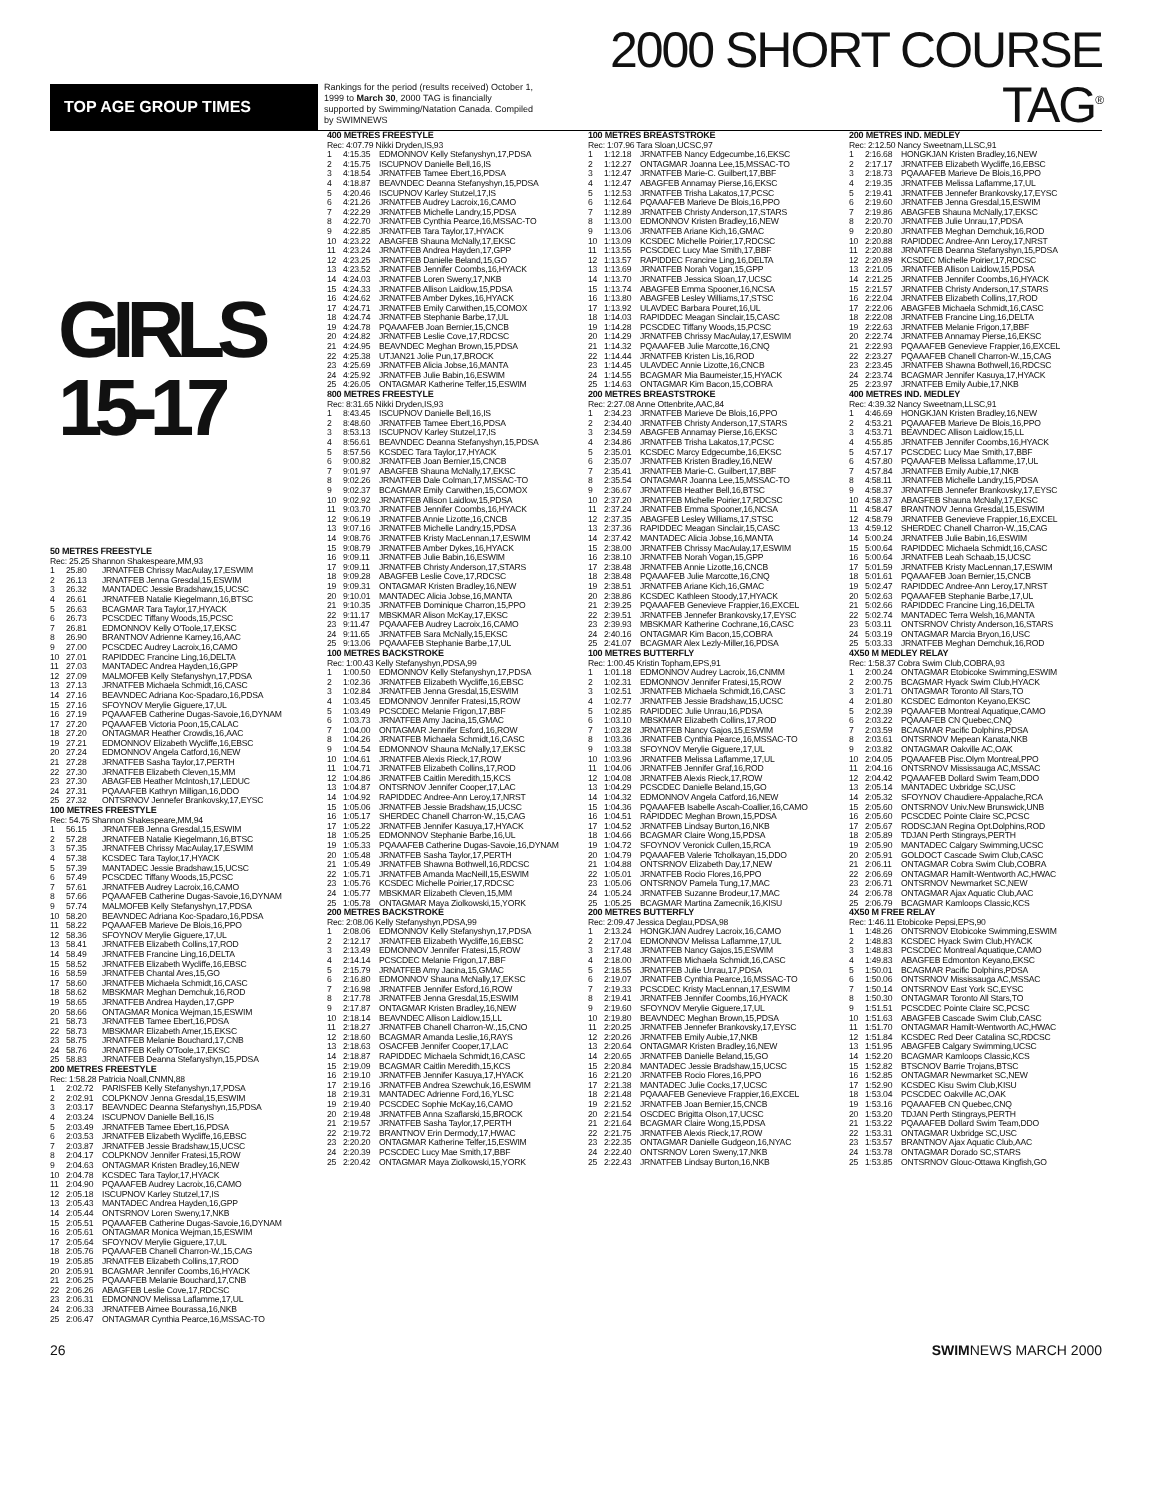TOP AGE GROUP TIMES
Rankings for the period (results received) October 1, 1999 to March 30, 2000 TAG is financially supported by Swimming/Natation Canada. Compiled by SWIMNEWS
2000 SHORT COURSE TAG<sup>®</sup>
GIRLS
15-17
50 METRES FREESTYLE
Rec: 25.25 Shannon Shakespeare,MM,93
| 1 | 25.80 | JRNATFEB Chrissy MacAulay,17,ESWIM |
| 2 | 26.13 | JRNATFEB Jenna Gresdal,15,ESWIM |
| 3 | 26.32 | MANTADEC Jessie Bradshaw,15,UCSC |
| 4 | 26.61 | JRNATFEB Natalie Kiegelmann,16,BTSC |
| 5 | 26.63 | BCAGMAR Tara Taylor,17,HYACK |
| 6 | 26.73 | PCSCDEC Tiffany Woods,15,PCSC |
| 7 | 26.81 | EDMONNOV Kelly O'Toole,17,EKSC |
| 8 | 26.90 | BRANTNOV Adrienne Karney,16,AAC |
| 9 | 27.00 | PCSCDEC Audrey Lacroix,16,CAMO |
| 10 | 27.01 | RAPIDDEC Francine Ling,16,DELTA |
| 11 | 27.03 | MANTADEC Andrea Hayden,16,GPP |
| 12 | 27.09 | MALMOFEB Kelly Stefanyshyn,17,PDSA |
| 13 | 27.13 | JRNATFEB Michaela Schmidt,16,CASC |
| 14 | 27.16 | BEAVNDEC Adriana Koc-Spadaro,16,PDSA |
| 15 | 27.16 | SFOYNOV Merylie Giguere,17,UL |
| 16 | 27.19 | PQAAAFEB Catherine Dugas-Savoie,16,DYNAM |
| 17 | 27.20 | PQAAAFEB Victoria Poon,15,CALAC |
| 18 | 27.20 | ONTAGMAR Heather Crowdis,16,AAC |
| 19 | 27.21 | EDMONNOV Elizabeth Wycliffe,16,EBSC |
| 20 | 27.24 | EDMONNOV Angela Catford,16,NEW |
| 21 | 27.28 | JRNATFEB Sasha Taylor,17,PERTH |
| 22 | 27.30 | JRNATFEB Elizabeth Cleven,15,MM |
| 23 | 27.30 | ABAGFEB Heather McIntosh,17,LEDUC |
| 24 | 27.31 | PQAAAFEB Kathryn Milligan,16,DDO |
| 25 | 27.32 | ONTSRNOV Jennefer Brankovsky,17,EYSC |
100 METRES FREESTYLE
Rec: 54.75 Shannon Shakespeare,MM,94
| 1 | 56.15 | JRNATFEB Jenna Gresdal,15,ESWIM |
| 2 | 57.28 | JRNATFEB Natalie Kiegelmann,16,BTSC |
| 3 | 57.35 | JRNATFEB Chrissy MacAulay,17,ESWIM |
| 4 | 57.38 | KCSDEC Tara Taylor,17,HYACK |
| 5 | 57.39 | MANTADEC Jessie Bradshaw,15,UCSC |
| 6 | 57.49 | PCSCDEC Tiffany Woods,15,PCSC |
| 7 | 57.61 | JRNATFEB Audrey Lacroix,16,CAMO |
| 8 | 57.66 | PQAAAFEB Catherine Dugas-Savoie,16,DYNAM |
| 9 | 57.74 | MALMOFEB Kelly Stefanyshyn,17,PDSA |
| 10 | 58.20 | BEAVNDEC Adriana Koc-Spadaro,16,PDSA |
| 11 | 58.22 | PQAAAFEB Marieve De Blois,16,PPO |
| 12 | 58.36 | SFOYNOV Merylie Giguere,17,UL |
| 13 | 58.41 | JRNATFEB Elizabeth Collins,17,ROD |
| 14 | 58.49 | JRNATFEB Francine Ling,16,DELTA |
| 15 | 58.52 | JRNATFEB Elizabeth Wycliffe,16,EBSC |
| 16 | 58.59 | JRNATFEB Chantal Ares,15,GO |
| 17 | 58.60 | JRNATFEB Michaela Schmidt,16,CASC |
| 18 | 58.62 | MBSKMAR Meghan Demchuk,16,ROD |
| 19 | 58.65 | JRNATFEB Andrea Hayden,17,GPP |
| 20 | 58.66 | ONTAGMAR Monica Wejman,15,ESWIM |
| 21 | 58.73 | JRNATFEB Tamee Ebert,16,PDSA |
| 22 | 58.73 | MBSKMAR Elizabeth Amer,15,EKSC |
| 23 | 58.75 | JRNATFEB Melanie Bouchard,17,CNB |
| 24 | 58.76 | JRNATFEB Kelly O'Toole,17,EKSC |
| 25 | 58.83 | JRNATFEB Deanna Stefanyshyn,15,PDSA |
200 METRES FREESTYLE
Rec: 1:58.28 Patricia Noall,CNMN,88
| 1 | 2:02.72 | PARISFEB Kelly Stefanyshyn,17,PDSA |
| 2 | 2:02.91 | COLPKNOV Jenna Gresdal,15,ESWIM |
| 3 | 2:03.17 | BEAVNDEC Deanna Stefanyshyn,15,PDSA |
| 4 | 2:03.24 | ISCUPNOV Danielle Bell,16,IS |
| 5 | 2:03.49 | JRNATFEB Tamee Ebert,16,PDSA |
| 6 | 2:03.53 | JRNATFEB Elizabeth Wycliffe,16,EBSC |
| 7 | 2:03.87 | JRNATFEB Jessie Bradshaw,15,UCSC |
| 8 | 2:04.17 | COLPKNOV Jennifer Fratesi,15,ROW |
| 9 | 2:04.63 | ONTAGMAR Kristen Bradley,16,NEW |
| 10 | 2:04.78 | KCSDEC Tara Taylor,17,HYACK |
| 11 | 2:04.90 | PQAAAFEB Audrey Lacroix,16,CAMO |
| 12 | 2:05.18 | ISCUPNOV Karley Stutzel,17,IS |
| 13 | 2:05.43 | MANTADEC Andrea Hayden,16,GPP |
| 14 | 2:05.44 | ONTSRNOV Loren Sweny,17,NKB |
| 15 | 2:05.51 | PQAAAFEB Catherine Dugas-Savoie,16,DYNAM |
| 16 | 2:05.61 | ONTAGMAR Monica Wejman,15,ESWIM |
| 17 | 2:05.64 | SFOYNOV Merylie Giguere,17,UL |
| 18 | 2:05.76 | PQAAAFEB Chanell Charron-W.,15,CAG |
| 19 | 2:05.85 | JRNATFEB Elizabeth Collins,17,ROD |
| 20 | 2:05.91 | BCAGMAR Jennifer Coombs,16,HYACK |
| 21 | 2:06.25 | PQAAAFEB Melanie Bouchard,17,CNB |
| 22 | 2:06.26 | ABAGFEB Leslie Cove,17,RDCSC |
| 23 | 2:06.31 | EDMONNOV Melissa Laflamme,17,UL |
| 24 | 2:06.33 | JRNATFEB Aimee Bourassa,16,NKB |
| 25 | 2:06.47 | ONTAGMAR Cynthia Pearce,16,MSSAC-TO |
400 METRES FREESTYLE
Rec: 4:07.79 Nikki Dryden,IS,93
| 1 | 4:15.35 | EDMONNOV Kelly Stefanyshyn,17,PDSA |
| 2 | 4:15.75 | ISCUPNOV Danielle Bell,16,IS |
| 3 | 4:18.54 | JRNATFEB Tamee Ebert,16,PDSA |
| 4 | 4:18.87 | BEAVNDEC Deanna Stefanyshyn,15,PDSA |
| 5 | 4:20.46 | ISCUPNOV Karley Stutzel,17,IS |
| 6 | 4:21.26 | JRNATFEB Audrey Lacroix,16,CAMO |
| 7 | 4:22.29 | JRNATFEB Michelle Landry,15,PDSA |
| 8 | 4:22.70 | JRNATFEB Cynthia Pearce,16,MSSAC-TO |
| 9 | 4:22.85 | JRNATFEB Tara Taylor,17,HYACK |
| 10 | 4:23.22 | ABAGFEB Shauna McNally,17,EKSC |
| 11 | 4:23.24 | JRNATFEB Andrea Hayden,17,GPP |
| 12 | 4:23.25 | JRNATFEB Danielle Beland,15,GO |
| 13 | 4:23.52 | JRNATFEB Jennifer Coombs,16,HYACK |
| 14 | 4:24.03 | JRNATFEB Loren Sweny,17,NKB |
| 15 | 4:24.33 | JRNATFEB Allison Laidlow,15,PDSA |
| 16 | 4:24.62 | JRNATFEB Amber Dykes,16,HYACK |
| 17 | 4:24.71 | JRNATFEB Emily Carwithen,15,COMOX |
| 18 | 4:24.74 | JRNATFEB Stephanie Barbe,17,UL |
| 19 | 4:24.78 | PQAAAFEB Joan Bernier,15,CNCB |
| 20 | 4:24.82 | JRNATFEB Leslie Cove,17,RDCSC |
| 21 | 4:24.95 | BEAVNDEC Meghan Brown,15,PDSA |
| 22 | 4:25.38 | UTJAN21 Jolie Pun,17,BROCK |
| 23 | 4:25.69 | JRNATFEB Alicia Jobse,16,MANTA |
| 24 | 4:25.92 | JRNATFEB Julie Babin,16,ESWIM |
| 25 | 4:26.05 | ONTAGMAR Katherine Telfer,15,ESWIM |
800 METRES FREESTYLE
Rec: 8:31.65 Nikki Dryden,IS,93
| 1 | 8:43.45 | ISCUPNOV Danielle Bell,16,IS |
| 2 | 8:48.60 | JRNATFEB Tamee Ebert,16,PDSA |
| 3 | 8:53.13 | ISCUPNOV Karley Stutzel,17,IS |
| 4 | 8:56.61 | BEAVNDEC Deanna Stefanyshyn,15,PDSA |
| 5 | 8:57.56 | KCSDEC Tara Taylor,17,HYACK |
| 6 | 9:00.82 | JRNATFEB Joan Bernier,15,CNCB |
| 7 | 9:01.97 | ABAGFEB Shauna McNally,17,EKSC |
| 8 | 9:02.26 | JRNATFEB Dale Colman,17,MSSAC-TO |
| 9 | 9:02.37 | BCAGMAR Emily Carwithen,15,COMOX |
| 10 | 9:02.92 | JRNATFEB Allison Laidlow,15,PDSA |
| 11 | 9:03.70 | JRNATFEB Jennifer Coombs,16,HYACK |
| 12 | 9:06.19 | JRNATFEB Annie Lizotte,16,CNCB |
| 13 | 9:07.16 | JRNATFEB Michelle Landry,15,PDSA |
| 14 | 9:08.76 | JRNATFEB Kristy MacLennan,17,ESWIM |
| 15 | 9:08.79 | JRNATFEB Amber Dykes,16,HYACK |
| 16 | 9:09.11 | JRNATFEB Julie Babin,16,ESWIM |
| 17 | 9:09.11 | JRNATFEB Christy Anderson,17,STARS |
| 18 | 9:09.28 | ABAGFEB Leslie Cove,17,RDCSC |
| 19 | 9:09.31 | ONTAGMAR Kristen Bradley,16,NEW |
| 20 | 9:10.01 | MANTADEC Alicia Jobse,16,MANTA |
| 21 | 9:10.35 | JRNATFEB Dominique Charron,15,PPO |
| 22 | 9:11.17 | MBSKMAR Alison McKay,17,EKSC |
| 23 | 9:11.47 | PQAAAFEB Audrey Lacroix,16,CAMO |
| 24 | 9:11.65 | JRNATFEB Sara McNally,15,EKSC |
| 25 | 9:13.06 | PQAAAFEB Stephanie Barbe,17,UL |
100 METRES BACKSTROKE
Rec: 1:00.43 Kelly Stefanyshyn,PDSA,99
| 1 | 1:00.50 | EDMONNOV Kelly Stefanyshyn,17,PDSA |
| 2 | 1:02.36 | JRNATFEB Elizabeth Wycliffe,16,EBSC |
| 3 | 1:02.84 | JRNATFEB Jenna Gresdal,15,ESWIM |
| 4 | 1:03.45 | EDMONNOV Jennifer Fratesi,15,ROW |
| 5 | 1:03.49 | PCSCDEC Melanie Frigon,17,BBF |
| 6 | 1:03.73 | JRNATFEB Amy Jacina,15,GMAC |
| 7 | 1:04.00 | ONTAGMAR Jennifer Esford,16,ROW |
| 8 | 1:04.26 | JRNATFEB Michaela Schmidt,16,CASC |
| 9 | 1:04.54 | EDMONNOV Shauna McNally,17,EKSC |
| 10 | 1:04.61 | JRNATFEB Alexis Rieck,17,ROW |
| 11 | 1:04.71 | JRNATFEB Elizabeth Collins,17,ROD |
| 12 | 1:04.86 | JRNATFEB Caitlin Meredith,15,KCS |
| 13 | 1:04.87 | ONTSRNOV Jennifer Cooper,17,LAC |
| 14 | 1:04.92 | RAPIDDEC Andree-Ann Leroy,17,NRST |
| 15 | 1:05.06 | JRNATFEB Jessie Bradshaw,15,UCSC |
| 16 | 1:05.17 | SHERDEC Chanell Charron-W.,15,CAG |
| 17 | 1:05.22 | JRNATFEB Jennifer Kasuya,17,HYACK |
| 18 | 1:05.25 | EDMONNOV Stephanie Barbe,16,UL |
| 19 | 1:05.33 | PQAAAFEB Catherine Dugas-Savoie,16,DYNAM |
| 20 | 1:05.48 | JRNATFEB Sasha Taylor,17,PERTH |
| 21 | 1:05.49 | JRNATFEB Shawna Bothwell,16,RDCSC |
| 22 | 1:05.71 | JRNATFEB Amanda MacNeill,15,ESWIM |
| 23 | 1:05.76 | KCSDEC Michelle Poirier,17,RDCSC |
| 24 | 1:05.77 | MBSKMAR Elizabeth Cleven,15,MM |
| 25 | 1:05.78 | ONTAGMAR Maya Ziolkowski,15,YORK |
200 METRES BACKSTROKE
Rec: 2:08.06 Kelly Stefanyshyn,PDSA,99
| 1 | 2:08.06 | EDMONNOV Kelly Stefanyshyn,17,PDSA |
| 2 | 2:12.17 | JRNATFEB Elizabeth Wycliffe,16,EBSC |
| 3 | 2:13.49 | EDMONNOV Jennifer Fratesi,15,ROW |
| 4 | 2:14.14 | PCSCDEC Melanie Frigon,17,BBF |
| 5 | 2:15.79 | JRNATFEB Amy Jacina,15,GMAC |
| 6 | 2:16.80 | EDMONNOV Shauna McNally,17,EKSC |
| 7 | 2:16.98 | JRNATFEB Jennifer Esford,16,ROW |
| 8 | 2:17.78 | JRNATFEB Jenna Gresdal,15,ESWIM |
| 9 | 2:17.87 | ONTAGMAR Kristen Bradley,16,NEW |
| 10 | 2:18.14 | BEAVNDEC Allison Laidlow,15,LL |
| 11 | 2:18.27 | JRNATFEB Chanell Charron-W.,15,CNO |
| 12 | 2:18.60 | BCAGMAR Amanda Leslie,16,RAYS |
| 13 | 2:18.63 | OSACFEB Jennifer Cooper,17,LAC |
| 14 | 2:18.87 | RAPIDDEC Michaela Schmidt,16,CASC |
| 15 | 2:19.09 | BCAGMAR Caitlin Meredith,15,KCS |
| 16 | 2:19.10 | JRNATFEB Jennifer Kasuya,17,HYACK |
| 17 | 2:19.16 | JRNATFEB Andrea Szewchuk,16,ESWIM |
| 18 | 2:19.31 | MANTADEC Adrienne Ford,16,YLSC |
| 19 | 2:19.40 | PCSCDEC Sophie McKay,16,CAMO |
| 20 | 2:19.48 | JRNATFEB Anna Szaflarski,15,BROCK |
| 21 | 2:19.57 | JRNATFEB Sasha Taylor,17,PERTH |
| 22 | 2:19.72 | BRANTNOV Erin Dermody,17,HWAC |
| 23 | 2:20.20 | ONTAGMAR Katherine Telfer,15,ESWIM |
| 24 | 2:20.39 | PCSCDEC Lucy Mae Smith,17,BBF |
| 25 | 2:20.42 | ONTAGMAR Maya Ziolkowski,15,YORK |
100 METRES BREASTSTROKE
Rec: 1:07.96 Tara Sloan,UCSC,97
| 1 | 1:12.18 | JRNATFEB Nancy Edgecumbe,16,EKSC |
| 2 | 1:12.27 | ONTAGMAR Joanna Lee,15,MSSAC-TO |
| 3 | 1:12.47 | JRNATFEB Marie-C. Guilbert,17,BBF |
| 4 | 1:12.47 | ABAGFEB Annamay Pierse,16,EKSC |
| 5 | 1:12.53 | JRNATFEB Trisha Lakatos,17,PCSC |
| 6 | 1:12.64 | PQAAAFEB Marieve De Blois,16,PPO |
| 7 | 1:12.89 | JRNATFEB Christy Anderson,17,STARS |
| 8 | 1:13.00 | EDMONNOV Kristen Bradley,16,NEW |
| 9 | 1:13.06 | JRNATFEB Ariane Kich,16,GMAC |
| 10 | 1:13.09 | KCSDEC Michelle Poirier,17,RDCSC |
| 11 | 1:13.55 | PCSCDEC Lucy Mae Smith,17,BBF |
| 12 | 1:13.57 | RAPIDDEC Francine Ling,16,DELTA |
| 13 | 1:13.69 | JRNATFEB Norah Vogan,15,GPP |
| 14 | 1:13.70 | JRNATFEB Jessica Sloan,17,UCSC |
| 15 | 1:13.74 | ABAGFEB Emma Spooner,16,NCSA |
| 16 | 1:13.80 | ABAGFEB Lesley Williams,17,STSC |
| 17 | 1:13.92 | ULAVDEC Barbara Pouret,16,UL |
| 18 | 1:14.03 | RAPIDDEC Meagan Sinclair,15,CASC |
| 19 | 1:14.28 | PCSCDEC Tiffany Woods,15,PCSC |
| 20 | 1:14.29 | JRNATFEB Chrissy MacAulay,17,ESWIM |
| 21 | 1:14.32 | PQAAAFEB Julie Marcotte,16,CNQ |
| 22 | 1:14.44 | JRNATFEB Kristen Lis,16,ROD |
| 23 | 1:14.45 | ULAVDEC Annie Lizotte,16,CNCB |
| 24 | 1:14.55 | BCAGMAR Mia Baumeister,15,HYACK |
| 25 | 1:14.63 | ONTAGMAR Kim Bacon,15,COBRA |
200 METRES BREASTSTROKE
Rec: 2:27.08 Anne Ottenbrite,AAC,84
| 1 | 2:34.23 | JRNATFEB Marieve De Blois,16,PPO |
| 2 | 2:34.40 | JRNATFEB Christy Anderson,17,STARS |
| 3 | 2:34.59 | ABAGFEB Annamay Pierse,16,EKSC |
| 4 | 2:34.86 | JRNATFEB Trisha Lakatos,17,PCSC |
| 5 | 2:35.01 | KCSDEC Marcy Edgecumbe,16,EKSC |
| 6 | 2:35.07 | JRNATFEB Kristen Bradley,16,NEW |
| 7 | 2:35.41 | JRNATFEB Marie-C. Guilbert,17,BBF |
| 8 | 2:35.54 | ONTAGMAR Joanna Lee,15,MSSAC-TO |
| 9 | 2:36.67 | JRNATFEB Heather Bell,16,BTSC |
| 10 | 2:37.20 | JRNATFEB Michelle Poirier,17,RDCSC |
| 11 | 2:37.24 | JRNATFEB Emma Spooner,16,NCSA |
| 12 | 2:37.35 | ABAGFEB Lesley Williams,17,STSC |
| 13 | 2:37.36 | RAPIDDEC Meagan Sinclair,15,CASC |
| 14 | 2:37.42 | MANTADEC Alicia Jobse,16,MANTA |
| 15 | 2:38.00 | JRNATFEB Chrissy MacAulay,17,ESWIM |
| 16 | 2:38.10 | JRNATFEB Norah Vogan,15,GPP |
| 17 | 2:38.48 | JRNATFEB Annie Lizotte,16,CNCB |
| 18 | 2:38.48 | PQAAAFEB Julie Marcotte,16,CNQ |
| 19 | 2:38.51 | JRNATFEB Ariane Kich,16,GMAC |
| 20 | 2:38.86 | KCSDEC Kathleen Stoody,17,HYACK |
| 21 | 2:39.25 | PQAAAFEB Genevieve Frappier,16,EXCEL |
| 22 | 2:39.51 | JRNATFEB Jennefer Brankovsky,17,EYSC |
| 23 | 2:39.93 | MBSKMAR Katherine Cochrane,16,CASC |
| 24 | 2:40.16 | ONTAGMAR Kim Bacon,15,COBRA |
| 25 | 2:41.07 | BCAGMAR Alex Lezly-Miller,16,PDSA |
100 METRES BUTTERFLY
Rec: 1:00.45 Kristin Topham,EPS,91
| 1 | 1:01.18 | EDMONNOV Audrey Lacroix,16,CNMM |
| 2 | 1:02.31 | EDMONNOV Jennifer Fratesi,15,ROW |
| 3 | 1:02.51 | JRNATFEB Michaela Schmidt,16,CASC |
| 4 | 1:02.77 | JRNATFEB Jessie Bradshaw,15,UCSC |
| 5 | 1:02.85 | RAPIDDEC Julie Unrau,16,PDSA |
| 6 | 1:03.10 | MBSKMAR Elizabeth Collins,17,ROD |
| 7 | 1:03.28 | JRNATFEB Nancy Gajos,15,ESWIM |
| 8 | 1:03.36 | JRNATFEB Cynthia Pearce,16,MSSAC-TO |
| 9 | 1:03.38 | SFOYNOV Merylie Giguere,17,UL |
| 10 | 1:03.96 | JRNATFEB Melissa Laflamme,17,UL |
| 11 | 1:04.06 | JRNATFEB Jennifer Graf,16,ROD |
| 12 | 1:04.08 | JRNATFEB Alexis Rieck,17,ROW |
| 13 | 1:04.29 | PCSCDEC Danielle Beland,15,GO |
| 14 | 1:04.32 | EDMONNOV Angela Catford,16,NEW |
| 15 | 1:04.36 | PQAAAFEB Isabelle Ascah-Coallier,16,CAMO |
| 16 | 1:04.51 | RAPIDDEC Meghan Brown,15,PDSA |
| 17 | 1:04.52 | JRNATFEB Lindsay Burton,16,NKB |
| 18 | 1:04.66 | BCAGMAR Claire Wong,15,PDSA |
| 19 | 1:04.72 | SFOYNOV Veronick Cullen,15,RCA |
| 20 | 1:04.79 | PQAAAFEB Valerie Tcholkayan,15,DDO |
| 21 | 1:04.88 | ONTSRNOV Elizabeth Day,17,NEW |
| 22 | 1:05.01 | JRNATFEB Rocio Flores,16,PPO |
| 23 | 1:05.06 | ONTSRNOV Pamela Tung,17,MAC |
| 24 | 1:05.24 | JRNATFEB Suzanne Brodeur,17,MAC |
| 25 | 1:05.25 | BCAGMAR Martina Zamecnik,16,KISU |
200 METRES BUTTERFLY
Rec: 2:09.47 Jessica Deglau,PDSA,98
| 1 | 2:13.24 | HONGKJAN Audrey Lacroix,16,CAMO |
| 2 | 2:17.04 | EDMONNOV Melissa Laflamme,17,UL |
| 3 | 2:17.48 | JRNATFEB Nancy Gajos,15,ESWIM |
| 4 | 2:18.00 | JRNATFEB Michaela Schmidt,16,CASC |
| 5 | 2:18.55 | JRNATFEB Julie Unrau,17,PDSA |
| 6 | 2:19.07 | JRNATFEB Cynthia Pearce,16,MSSAC-TO |
| 7 | 2:19.33 | PCSCDEC Kristy MacLennan,17,ESWIM |
| 8 | 2:19.41 | JRNATFEB Jennifer Coombs,16,HYACK |
| 9 | 2:19.60 | SFOYNOV Merylie Giguere,17,UL |
| 10 | 2:19.80 | BEAVNDEC Meghan Brown,15,PDSA |
| 11 | 2:20.25 | JRNATFEB Jennefer Brankovsky,17,EYSC |
| 12 | 2:20.26 | JRNATFEB Emily Aubie,17,NKB |
| 13 | 2:20.64 | ONTAGMAR Kristen Bradley,16,NEW |
| 14 | 2:20.65 | JRNATFEB Danielle Beland,15,GO |
| 15 | 2:20.84 | MANTADEC Jessie Bradshaw,15,UCSC |
| 16 | 2:21.20 | JRNATFEB Rocio Flores,16,PPO |
| 17 | 2:21.38 | MANTADEC Julie Cocks,17,UCSC |
| 18 | 2:21.48 | PQAAAFEB Genevieve Frappier,16,EXCEL |
| 19 | 2:21.52 | JRNATFEB Joan Bernier,15,CNCB |
| 20 | 2:21.54 | OSCDEC Brigitta Olson,17,UCSC |
| 21 | 2:21.64 | BCAGMAR Claire Wong,15,PDSA |
| 22 | 2:21.75 | JRNATFEB Alexis Rieck,17,ROW |
| 23 | 2:22.35 | ONTAGMAR Danielle Gudgeon,16,NYAC |
| 24 | 2:22.40 | ONTSRNOV Loren Sweny,17,NKB |
| 25 | 2:22.43 | JRNATFEB Lindsay Burton,16,NKB |
200 METRES IND. MEDLEY
Rec: 2:12.50 Nancy Sweetnam,LLSC,91
| 1 | 2:16.68 | HONGKJAN Kristen Bradley,16,NEW |
| 2 | 2:17.17 | JRNATFEB Elizabeth Wycliffe,16,EBSC |
| 3 | 2:18.73 | PQAAAFEB Marieve De Blois,16,PPO |
| 4 | 2:19.35 | JRNATFEB Melissa Laflamme,17,UL |
| 5 | 2:19.41 | JRNATFEB Jennefer Brankovsky,17,EYSC |
| 6 | 2:19.60 | JRNATFEB Jenna Gresdal,15,ESWIM |
| 7 | 2:19.86 | ABAGFEB Shauna McNally,17,EKSC |
| 8 | 2:20.70 | JRNATFEB Julie Unrau,17,PDSA |
| 9 | 2:20.80 | JRNATFEB Meghan Demchuk,16,ROD |
| 10 | 2:20.88 | RAPIDDEC Andree-Ann Leroy,17,NRST |
| 11 | 2:20.88 | JRNATFEB Deanna Stefanyshyn,15,PDSA |
| 12 | 2:20.89 | KCSDEC Michelle Poirier,17,RDCSC |
| 13 | 2:21.05 | JRNATFEB Allison Laidlow,15,PDSA |
| 14 | 2:21.25 | JRNATFEB Jennifer Coombs,16,HYACK |
| 15 | 2:21.57 | JRNATFEB Christy Anderson,17,STARS |
| 16 | 2:22.04 | JRNATFEB Elizabeth Collins,17,ROD |
| 17 | 2:22.06 | ABAGFEB Michaela Schmidt,16,CASC |
| 18 | 2:22.08 | JRNATFEB Francine Ling,16,DELTA |
| 19 | 2:22.63 | JRNATFEB Melanie Frigon,17,BBF |
| 20 | 2:22.74 | JRNATFEB Annamay Pierse,16,EKSC |
| 21 | 2:22.93 | PQAAAFEB Genevieve Frappier,16,EXCEL |
| 22 | 2:23.27 | PQAAAFEB Chanell Charron-W.,15,CAG |
| 23 | 2:23.45 | JRNATFEB Shawna Bothwell,16,RDCSC |
| 24 | 2:23.74 | BCAGMAR Jennifer Kasuya,17,HYACK |
| 25 | 2:23.97 | JRNATFEB Emily Aubie,17,NKB |
400 METRES IND. MEDLEY
Rec: 4:39.32 Nancy Sweetnam,LLSC,91
| 1 | 4:46.69 | HONGKJAN Kristen Bradley,16,NEW |
| 2 | 4:53.21 | PQAAAFEB Marieve De Blois,16,PPO |
| 3 | 4:53.71 | BEAVNDEC Allison Laidlow,15,LL |
| 4 | 4:55.85 | JRNATFEB Jennifer Coombs,16,HYACK |
| 5 | 4:57.17 | PCSCDEC Lucy Mae Smith,17,BBF |
| 6 | 4:57.80 | PQAAAFEB Melissa Laflamme,17,UL |
| 7 | 4:57.84 | JRNATFEB Emily Aubie,17,NKB |
| 8 | 4:58.11 | JRNATFEB Michelle Landry,15,PDSA |
| 9 | 4:58.37 | JRNATFEB Jennefer Brankovsky,17,EYSC |
| 10 | 4:58.37 | ABAGFEB Shauna McNally,17,EKSC |
| 11 | 4:58.47 | BRANTNOV Jenna Gresdal,15,ESWIM |
| 12 | 4:58.79 | JRNATFEB Genevieve Frappier,16,EXCEL |
| 13 | 4:59.12 | SHERDEC Chanell Charron-W.,15,CAG |
| 14 | 5:00.24 | JRNATFEB Julie Babin,16,ESWIM |
| 15 | 5:00.64 | RAPIDDEC Michaela Schmidt,16,CASC |
| 16 | 5:00.64 | JRNATFEB Leah Schaab,15,UCSC |
| 17 | 5:01.59 | JRNATFEB Kristy MacLennan,17,ESWIM |
| 18 | 5:01.61 | PQAAAFEB Joan Bernier,15,CNCB |
| 19 | 5:02.47 | RAPIDDEC Andree-Ann Leroy,17,NRST |
| 20 | 5:02.63 | PQAAAFEB Stephanie Barbe,17,UL |
| 21 | 5:02.66 | RAPIDDEC Francine Ling,16,DELTA |
| 22 | 5:02.74 | MANTADEC Terra Welsh,16,MANTA |
| 23 | 5:03.11 | ONTSRNOV Christy Anderson,16,STARS |
| 24 | 5:03.19 | ONTAGMAR Marcia Bryon,16,USC |
| 25 | 5:03.33 | JRNATFEB Meghan Demchuk,16,ROD |
4X50 M MEDLEY RELAY
Rec: 1:58.37 Cobra Swim Club,COBRA,93
| 1 | 2:00.24 | ONTAGMAR Etobicoke Swimming,ESWIM |
| 2 | 2:00.75 | BCAGMAR Hyack Swim Club,HYACK |
| 3 | 2:01.71 | ONTAGMAR Toronto All Stars,TO |
| 4 | 2:01.80 | KCSDEC Edmonton Keyano,EKSC |
| 5 | 2:02.39 | PQAAAFEB Montreal Aquatique,CAMO |
| 6 | 2:03.22 | PQAAAFEB CN Quebec,CNQ |
| 7 | 2:03.59 | BCAGMAR Pacific Dolphins,PDSA |
| 8 | 2:03.61 | ONTSRNOV Mepean Kanata,NKB |
| 9 | 2:03.82 | ONTAGMAR Oakville AC,OAK |
| 10 | 2:04.05 | PQAAAFEB Pisc.Olym Montreal,PPO |
| 11 | 2:04.16 | ONTSRNOV Mississauga AC,MSSAC |
| 12 | 2:04.42 | PQAAAFEB Dollard Swim Team,DDO |
| 13 | 2:05.14 | MANTADEC Uxbridge SC,USC |
| 14 | 2:05.32 | SFOYNOV Chaudiere-Appalache,RCA |
| 15 | 2:05.60 | ONTSRNOV Univ.New Brunswick,UNB |
| 16 | 2:05.60 | PCSCDEC Pointe Claire SC,PCSC |
| 17 | 2:05.67 | RODSCJAN Regina Opt.Dolphins,ROD |
| 18 | 2:05.89 | TDJAN Perth Stingrays,PERTH |
| 19 | 2:05.90 | MANTADEC Calgary Swimming,UCSC |
| 20 | 2:05.91 | GOLDOCT Cascade Swim Club,CASC |
| 21 | 2:06.11 | ONTAGMAR Cobra Swim Club,COBRA |
| 22 | 2:06.69 | ONTAGMAR Hamilt-Wentworth AC,HWAC |
| 23 | 2:06.71 | ONTSRNOV Newmarket SC,NEW |
| 24 | 2:06.78 | ONTAGMAR Ajax Aquatic Club,AAC |
| 25 | 2:06.79 | BCAGMAR Kamloops Classic,KCS |
4X50 M FREE RELAY
Rec: 1:46.11 Etobicoke Pepsi,EPS,90
| 1 | 1:48.26 | ONTSRNOV Etobicoke Swimming,ESWIM |
| 2 | 1:48.83 | KCSDEC Hyack Swim Club,HYACK |
| 3 | 1:48.83 | PCSCDEC Montreal Aquatique,CAMO |
| 4 | 1:49.83 | ABAGFEB Edmonton Keyano,EKSC |
| 5 | 1:50.01 | BCAGMAR Pacific Dolphins,PDSA |
| 6 | 1:50.06 | ONTSRNOV Mississauga AC,MSSAC |
| 7 | 1:50.14 | ONTSRNOV East York SC,EYSC |
| 8 | 1:50.30 | ONTAGMAR Toronto All Stars,TO |
| 9 | 1:51.51 | PCSCDEC Pointe Claire SC,PCSC |
| 10 | 1:51.63 | ABAGFEB Cascade Swim Club,CASC |
| 11 | 1:51.70 | ONTAGMAR Hamilt-Wentworth AC,HWAC |
| 12 | 1:51.84 | KCSDEC Red Deer Catalina SC,RDCSC |
| 13 | 1:51.95 | ABAGFEB Calgary Swimming,UCSC |
| 14 | 1:52.20 | BCAGMAR Kamloops Classic,KCS |
| 15 | 1:52.82 | BTSCNOV Barrie Trojans,BTSC |
| 16 | 1:52.85 | ONTAGMAR Newmarket SC,NEW |
| 17 | 1:52.90 | KCSDEC Kisu Swim Club,KISU |
| 18 | 1:53.04 | PCSCDEC Oakville AC,OAK |
| 19 | 1:53.16 | PQAAAFEB CN Quebec,CNQ |
| 20 | 1:53.20 | TDJAN Perth Stingrays,PERTH |
| 21 | 1:53.22 | PQAAAFEB Dollard Swim Team,DDO |
| 22 | 1:53.31 | ONTAGMAR Uxbridge SC,USC |
| 23 | 1:53.57 | BRANTNOV Ajax Aquatic Club,AAC |
| 24 | 1:53.78 | ONTAGMAR Dorado SC,STARS |
| 25 | 1:53.85 | ONTSRNOV Glouc-Ottawa Kingfish,GO |
26 SWIMNEWS MARCH 2000